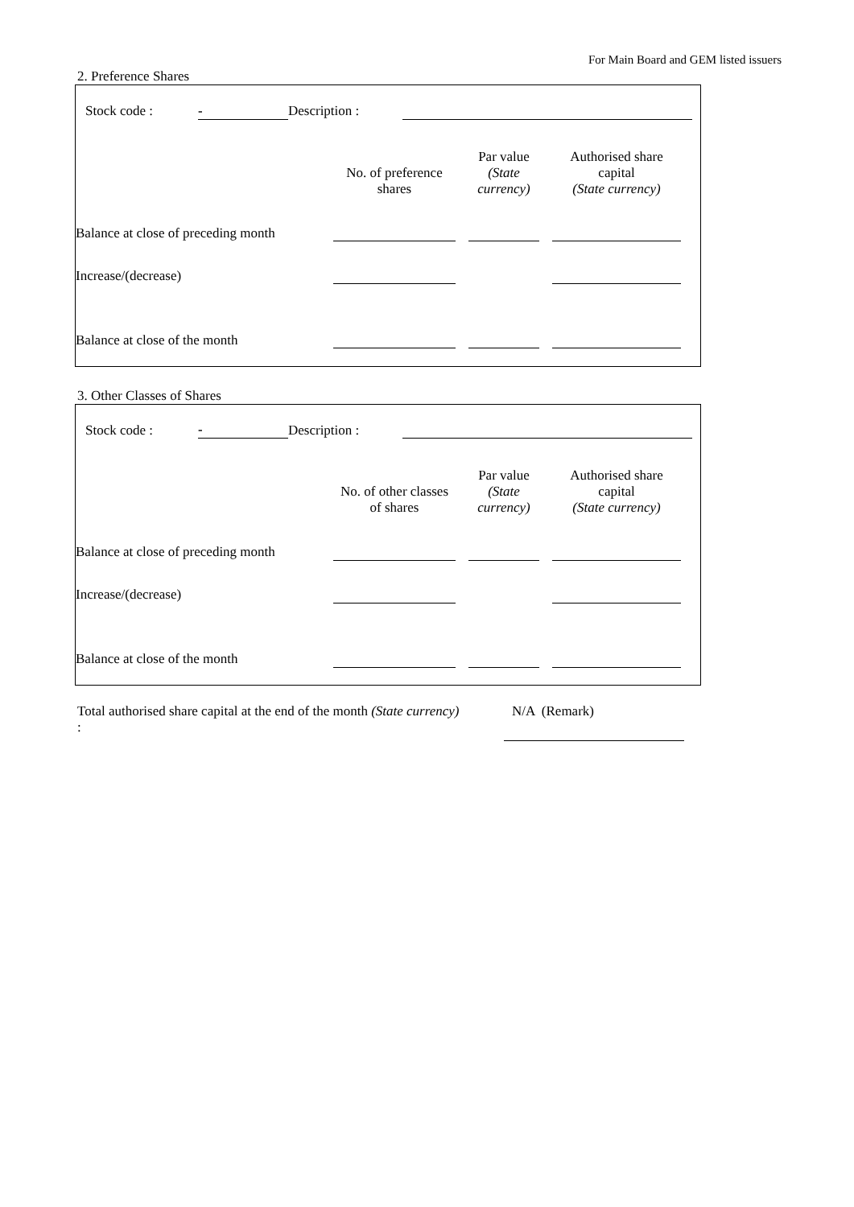For Main Board and GEM listed issuers
2. Preference Shares
| Stock code : | - | Description : | | |
| | No. of preference shares | | Par value (State currency) | | Authorised share capital (State currency) | |
| Balance at close of preceding month | | | | | | |
| Increase/(decrease) | | | | | | |
| Balance at close of the month | | | | | | |
3. Other Classes of Shares
| Stock code : | - | Description : | | |
| | No. of other classes of shares | | Par value (State currency) | | Authorised share capital (State currency) | |
| Balance at close of preceding month | | | | | | |
| Increase/(decrease) | | | | | | |
| Balance at close of the month | | | | | | |
| Total authorised share capital at the end of the month (State currency) : | | N/A (Remark) |